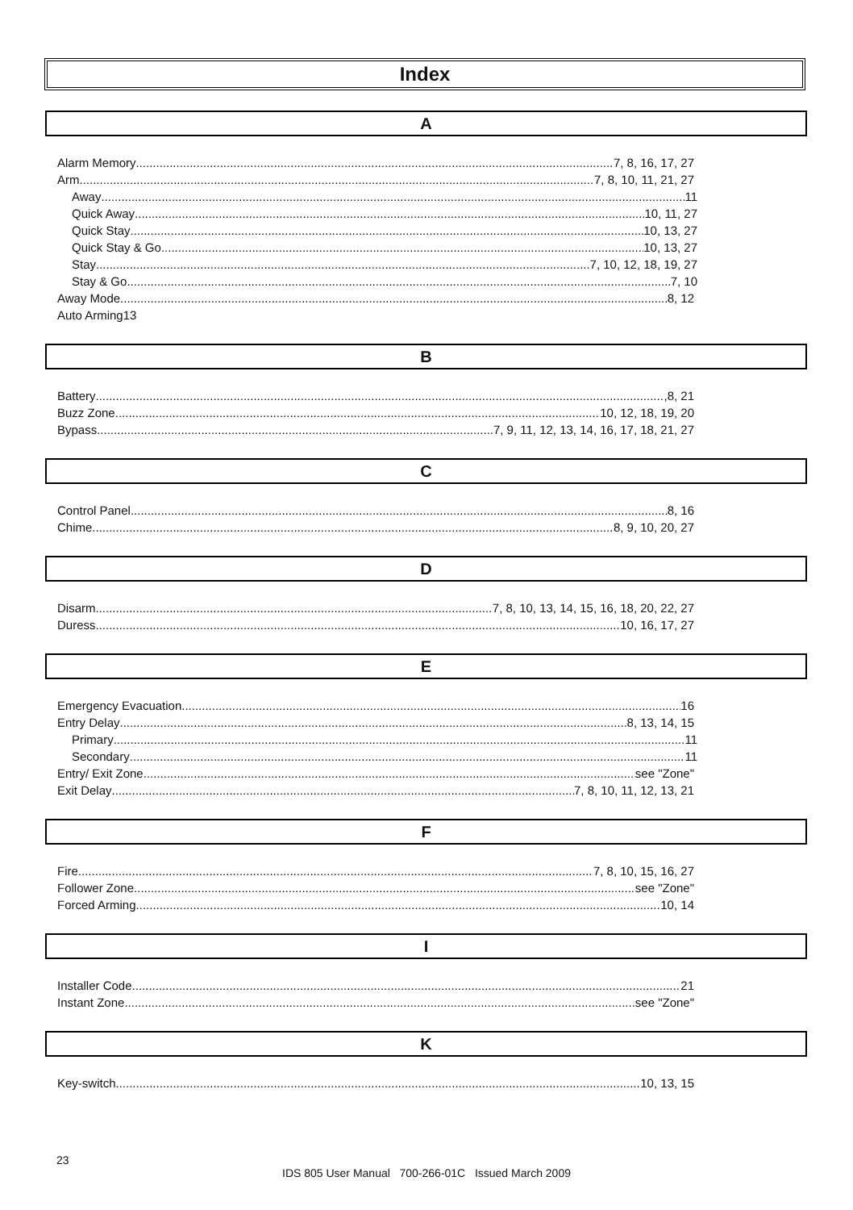Index
A
Alarm Memory 7, 8, 16, 17, 27
Arm 7, 8, 10, 11, 21, 27
Away 11
Quick Away 10, 11, 27
Quick Stay 10, 13, 27
Quick Stay & Go 10, 13, 27
Stay 7, 10, 12, 18, 19, 27
Stay & Go 7, 10
Away Mode 8, 12
Auto Arming13
B
Battery ,8, 21
Buzz Zone 10, 12, 18, 19, 20
Bypass 7, 9, 11, 12, 13, 14, 16, 17, 18, 21, 27
C
Control Panel 8, 16
Chime 8, 9, 10, 20, 27
D
Disarm 7, 8, 10, 13, 14, 15, 16, 18, 20, 22, 27
Duress 10, 16, 17, 27
E
Emergency Evacuation 16
Entry Delay 8, 13, 14, 15
Primary 11
Secondary 11
Entry/ Exit Zone see "Zone"
Exit Delay 7, 8, 10, 11, 12, 13, 21
F
Fire 7, 8, 10, 15, 16, 27
Follower Zone see "Zone"
Forced Arming 10, 14
I
Installer Code 21
Instant Zone see "Zone"
K
Key-switch 10, 13, 15
23
IDS 805 User Manual 700-266-01C Issued March 2009